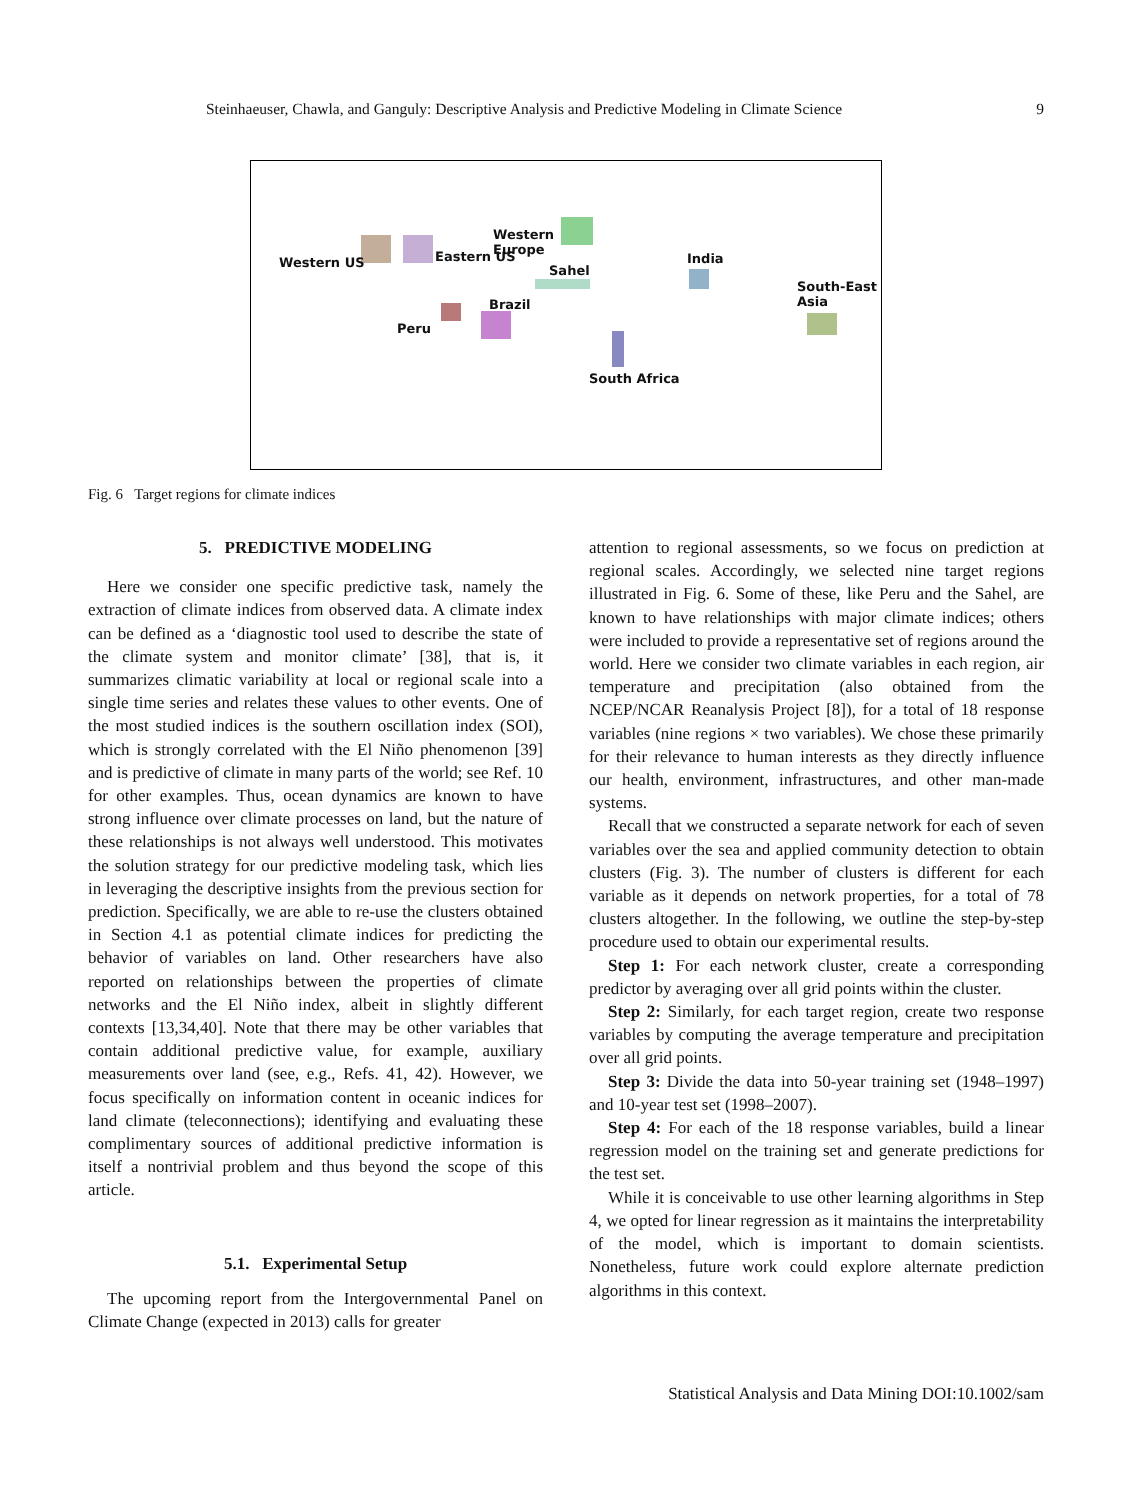Steinhaeuser, Chawla, and Ganguly: Descriptive Analysis and Predictive Modeling in Climate Science 9
Western US Eastern US
Western
Europe
Sahel
India
South-East
Asia Brazil
Peru
South Africa
Fig. 6 Target regions for climate indices
5. PREDICTIVE MODELING
Here we consider one specific predictive task, namely the extraction of climate indices from observed data. A climate index can be defined as a ‘diagnostic tool used to describe the state of the climate system and monitor climate’ [38], that is, it summarizes climatic variability at local or regional scale into a single time series and relates these values to other events. One of the most studied indices is the southern oscillation index (SOI), which is strongly correlated with the El Niño phenomenon [39] and is predictive of climate in many parts of the world; see Ref. 10 for other examples. Thus, ocean dynamics are known to have strong influence over climate processes on land, but the nature of these relationships is not always well understood. This motivates the solution strategy for our predictive modeling task, which lies in leveraging the descriptive insights from the previous section for prediction. Specifically, we are able to re-use the clusters obtained in Section 4.1 as potential climate indices for predicting the behavior of variables on land. Other researchers have also reported on relationships between the properties of climate networks and the El Niño index, albeit in slightly different contexts [13,34,40]. Note that there may be other variables that contain additional predictive value, for example, auxiliary measurements over land (see, e.g., Refs. 41, 42). However, we focus specifically on information content in oceanic indices for land climate (teleconnections); identifying and evaluating these complimentary sources of additional predictive information is itself a nontrivial problem and thus beyond the scope of this article.
5.1. Experimental Setup
The upcoming report from the Intergovernmental Panel on Climate Change (expected in 2013) calls for greater
attention to regional assessments, so we focus on prediction at regional scales. Accordingly, we selected nine target regions illustrated in Fig. 6. Some of these, like Peru and the Sahel, are known to have relationships with major climate indices; others were included to provide a representative set of regions around the world. Here we consider two climate variables in each region, air temperature and precipitation (also obtained from the NCEP/NCAR Reanalysis Project [8]), for a total of 18 response variables (nine regions × two variables). We chose these primarily for their relevance to human interests as they directly influence our health, environment, infrastructures, and other man-made systems.
Recall that we constructed a separate network for each of seven variables over the sea and applied community detection to obtain clusters (Fig. 3). The number of clusters is different for each variable as it depends on network properties, for a total of 78 clusters altogether. In the following, we outline the step-by-step procedure used to obtain our experimental results.
Step 1: For each network cluster, create a corresponding predictor by averaging over all grid points within the cluster.
Step 2: Similarly, for each target region, create two response variables by computing the average temperature and precipitation over all grid points.
Step 3: Divide the data into 50-year training set (1948–1997) and 10-year test set (1998–2007).
Step 4: For each of the 18 response variables, build a linear regression model on the training set and generate predictions for the test set.
While it is conceivable to use other learning algorithms in Step 4, we opted for linear regression as it maintains the interpretability of the model, which is important to domain scientists. Nonetheless, future work could explore alternate prediction algorithms in this context.
Statistical Analysis and Data Mining DOI:10.1002/sam